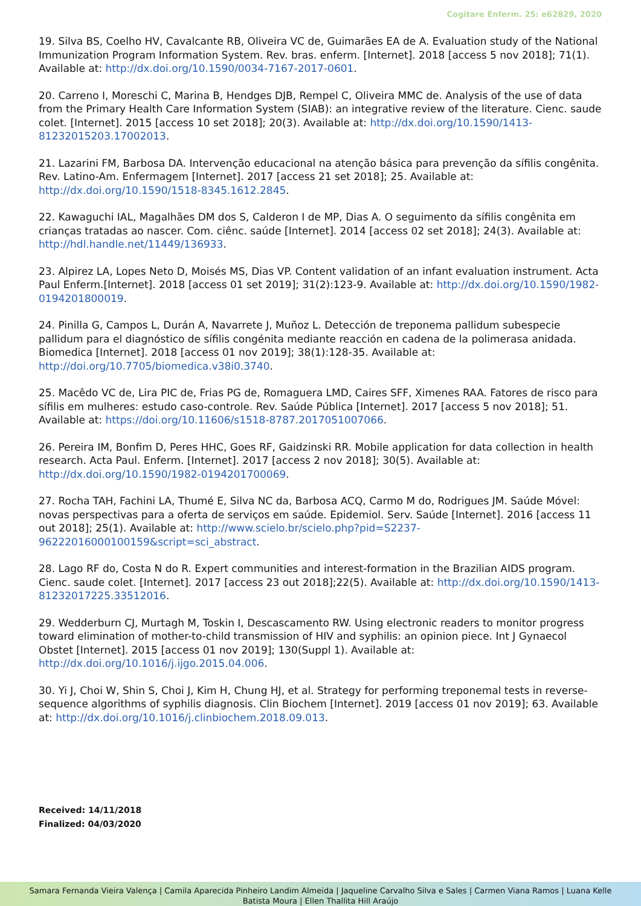Cogitare Enferm. 25: e62829, 2020
19. Silva BS, Coelho HV, Cavalcante RB, Oliveira VC de, Guimarães EA de A. Evaluation study of the National Immunization Program Information System. Rev. bras. enferm. [Internet]. 2018 [access 5 nov 2018]; 71(1). Available at: http://dx.doi.org/10.1590/0034-7167-2017-0601.
20. Carreno I, Moreschi C, Marina B, Hendges DJB, Rempel C, Oliveira MMC de. Analysis of the use of data from the Primary Health Care Information System (SIAB): an integrative review of the literature. Cienc. saude colet. [Internet]. 2015 [access 10 set 2018]; 20(3). Available at: http://dx.doi.org/10.1590/1413-81232015203.17002013.
21. Lazarini FM, Barbosa DA. Intervenção educacional na atenção básica para prevenção da sífilis congênita. Rev. Latino-Am. Enfermagem [Internet]. 2017 [access 21 set 2018]; 25. Available at: http://dx.doi.org/10.1590/1518-8345.1612.2845.
22. Kawaguchi IAL, Magalhães DM dos S, Calderon I de MP, Dias A. O seguimento da sífilis congênita em crianças tratadas ao nascer. Com. ciênc. saúde [Internet]. 2014 [access 02 set 2018]; 24(3). Available at: http://hdl.handle.net/11449/136933.
23. Alpirez LA, Lopes Neto D, Moisés MS, Dias VP. Content validation of an infant evaluation instrument. Acta Paul Enferm.[Internet]. 2018 [access 01 set 2019]; 31(2):123-9. Available at: http://dx.doi.org/10.1590/1982-0194201800019.
24. Pinilla G, Campos L, Durán A, Navarrete J, Muñoz L. Detección de treponema pallidum subespecie pallidum para el diagnóstico de sífilis congénita mediante reacción en cadena de la polimerasa anidada. Biomedica [Internet]. 2018 [access 01 nov 2019]; 38(1):128-35. Available at: http://doi.org/10.7705/biomedica.v38i0.3740.
25. Macêdo VC de, Lira PIC de, Frias PG de, Romaguera LMD, Caires SFF, Ximenes RAA. Fatores de risco para sífilis em mulheres: estudo caso-controle. Rev. Saúde Pública [Internet]. 2017 [access 5 nov 2018]; 51. Available at: https://doi.org/10.11606/s1518-8787.2017051007066.
26. Pereira IM, Bonfim D, Peres HHC, Goes RF, Gaidzinski RR. Mobile application for data collection in health research. Acta Paul. Enferm. [Internet]. 2017 [access 2 nov 2018]; 30(5). Available at: http://dx.doi.org/10.1590/1982-0194201700069.
27. Rocha TAH, Fachini LA, Thumé E, Silva NC da, Barbosa ACQ, Carmo M do, Rodrigues JM. Saúde Móvel: novas perspectivas para a oferta de serviços em saúde. Epidemiol. Serv. Saúde [Internet]. 2016 [access 11 out 2018]; 25(1). Available at: http://www.scielo.br/scielo.php?pid=S2237-96222016000100159&script=sci_abstract.
28. Lago RF do, Costa N do R. Expert communities and interest-formation in the Brazilian AIDS program. Cienc. saude colet. [Internet]. 2017 [access 23 out 2018];22(5). Available at: http://dx.doi.org/10.1590/1413-81232017225.33512016.
29. Wedderburn CJ, Murtagh M, Toskin I, Descascamento RW. Using electronic readers to monitor progress toward elimination of mother-to-child transmission of HIV and syphilis: an opinion piece. Int J Gynaecol Obstet [Internet]. 2015 [access 01 nov 2019]; 130(Suppl 1). Available at: http://dx.doi.org/10.1016/j.ijgo.2015.04.006.
30. Yi J, Choi W, Shin S, Choi J, Kim H, Chung HJ, et al. Strategy for performing treponemal tests in reverse-sequence algorithms of syphilis diagnosis. Clin Biochem [Internet]. 2019 [access 01 nov 2019]; 63. Available at: http://dx.doi.org/10.1016/j.clinbiochem.2018.09.013.
Received: 14/11/2018
Finalized: 04/03/2020
Samara Fernanda Vieira Valença | Camila Aparecida Pinheiro Landim Almeida | Jaqueline Carvalho Silva e Sales | Carmen Viana Ramos | Luana Kelle
Batista Moura | Ellen Thallita Hill Araújo